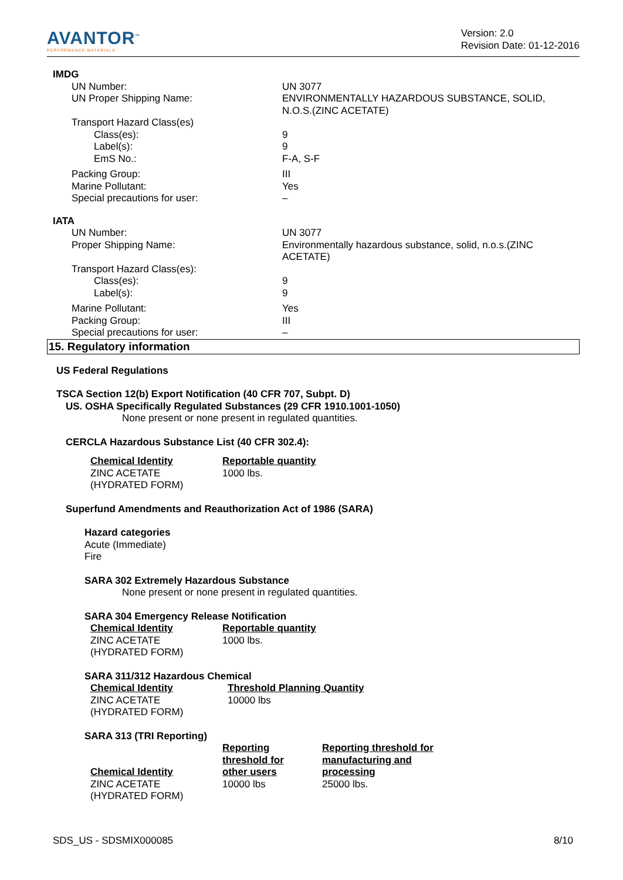AVANTOR<sup>™</sup>
PERFORMANCE MATERIALS
Version: 2.0
Revision Date: 01-12-2016
IMDG
| UN Number: | UN 3077 |
| UN Proper Shipping Name: | ENVIRONMENTALLY HAZARDOUS SUBSTANCE, SOLID, N.O.S.(ZINC ACETATE) |
| Transport Hazard Class(es) | |
| Class(es): | 9 |
| Label(s): | 9 |
| EmS No.: | F-A, S-F |
| Packing Group: | III |
| Marine Pollutant: | Yes |
| Special precautions for user: | – |
IATA
| UN Number: | UN 3077 |
| Proper Shipping Name: | Environmentally hazardous substance, solid, n.o.s.(ZINC ACETATE) |
| Transport Hazard Class(es): | |
| Class(es): | 9 |
| Label(s): | 9 |
| Marine Pollutant: | Yes |
| Packing Group: | III |
| Special precautions for user: | – |
15. Regulatory information
US Federal Regulations
TSCA Section 12(b) Export Notification (40 CFR 707, Subpt. D)
US. OSHA Specifically Regulated Substances (29 CFR 1910.1001-1050)
None present or none present in regulated quantities.
CERCLA Hazardous Substance List (40 CFR 302.4):
| Chemical Identity | Reportable quantity |
| ZINC ACETATE (HYDRATED FORM) | 1000 lbs. |
Superfund Amendments and Reauthorization Act of 1986 (SARA)
Hazard categories
Acute (Immediate)
Fire
SARA 302 Extremely Hazardous Substance
None present or none present in regulated quantities.
SARA 304 Emergency Release Notification
| Chemical Identity | Reportable quantity |
| ZINC ACETATE (HYDRATED FORM) | 1000 lbs. |
SARA 311/312 Hazardous Chemical
| Chemical Identity | Threshold Planning Quantity |
| ZINC ACETATE (HYDRATED FORM) | 10000 lbs |
SARA 313 (TRI Reporting)
| Chemical Identity | Reporting threshold for other users | Reporting threshold for manufacturing and processing |
| ZINC ACETATE (HYDRATED FORM) | 10000 lbs | 25000 lbs. |
SDS_US - SDSMIX000085 8/10